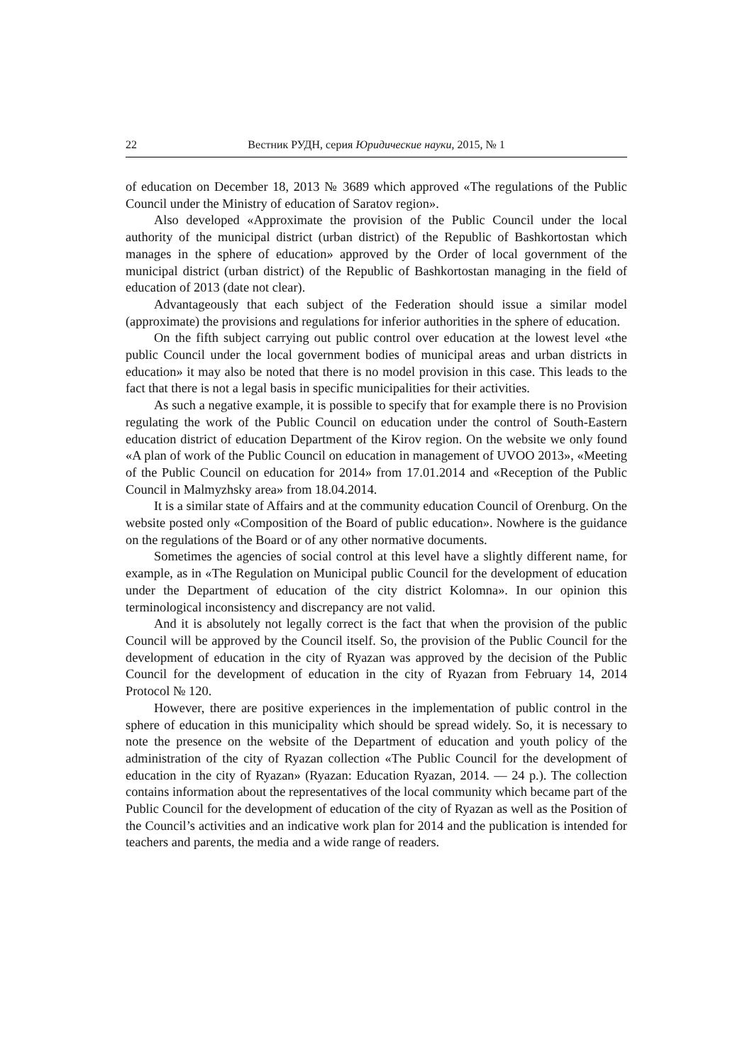22 Вестник РУДН, серия Юридические науки, 2015, № 1
of education on December 18, 2013 № 3689 which approved «The regulations of the Public Council under the Ministry of education of Saratov region».
Also developed «Approximate the provision of the Public Council under the local authority of the municipal district (urban district) of the Republic of Bashkortostan which manages in the sphere of education» approved by the Order of local government of the municipal district (urban district) of the Republic of Bashkortostan managing in the field of education of 2013 (date not clear).
Advantageously that each subject of the Federation should issue a similar model (approximate) the provisions and regulations for inferior authorities in the sphere of education.
On the fifth subject carrying out public control over education at the lowest level «the public Council under the local government bodies of municipal areas and urban districts in education» it may also be noted that there is no model provision in this case. This leads to the fact that there is not a legal basis in specific municipalities for their activities.
As such a negative example, it is possible to specify that for example there is no Provision regulating the work of the Public Council on education under the control of South-Eastern education district of education Department of the Kirov region. On the website we only found «A plan of work of the Public Council on education in management of UVOO 2013», «Meeting of the Public Council on education for 2014» from 17.01.2014 and «Reception of the Public Council in Malmyzhsky area» from 18.04.2014.
It is a similar state of Affairs and at the community education Council of Orenburg. On the website posted only «Composition of the Board of public education». Nowhere is the guidance on the regulations of the Board or of any other normative documents.
Sometimes the agencies of social control at this level have a slightly different name, for example, as in «The Regulation on Municipal public Council for the development of education under the Department of education of the city district Kolomna». In our opinion this terminological inconsistency and discrepancy are not valid.
And it is absolutely not legally correct is the fact that when the provision of the public Council will be approved by the Council itself. So, the provision of the Public Council for the development of education in the city of Ryazan was approved by the decision of the Public Council for the development of education in the city of Ryazan from February 14, 2014 Protocol № 120.
However, there are positive experiences in the implementation of public control in the sphere of education in this municipality which should be spread widely. So, it is necessary to note the presence on the website of the Department of education and youth policy of the administration of the city of Ryazan collection «The Public Council for the development of education in the city of Ryazan» (Ryazan: Education Ryazan, 2014. — 24 p.). The collection contains information about the representatives of the local community which became part of the Public Council for the development of education of the city of Ryazan as well as the Position of the Council’s activities and an indicative work plan for 2014 and the publication is intended for teachers and parents, the media and a wide range of readers.